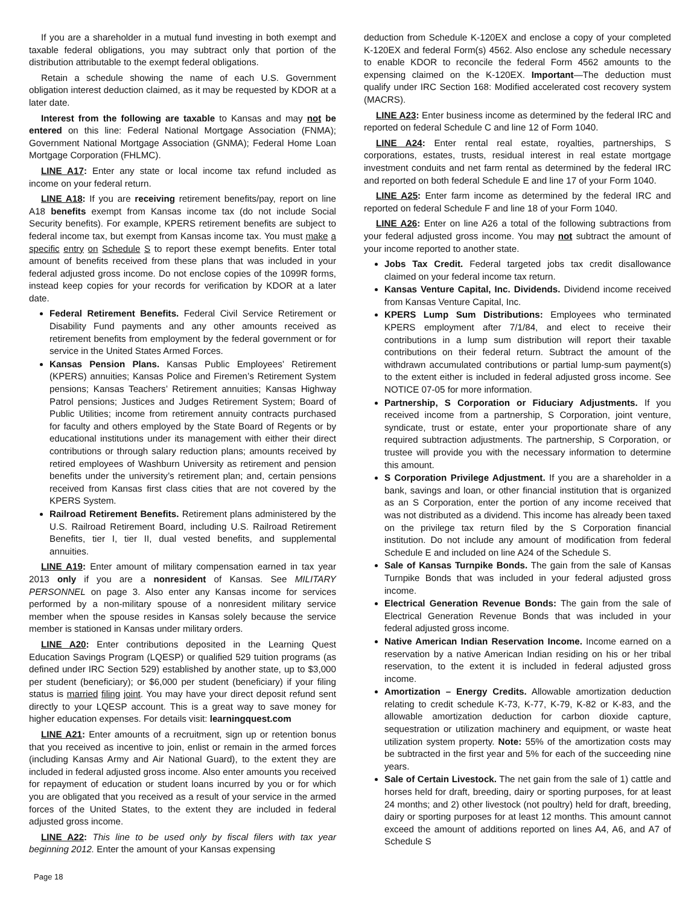If you are a shareholder in a mutual fund investing in both exempt and taxable federal obligations, you may subtract only that portion of the distribution attributable to the exempt federal obligations.
Retain a schedule showing the name of each U.S. Government obligation interest deduction claimed, as it may be requested by KDOR at a later date.
Interest from the following are taxable to Kansas and may not be entered on this line: Federal National Mortgage Association (FNMA); Government National Mortgage Association (GNMA); Federal Home Loan Mortgage Corporation (FHLMC).
LINE A17: Enter any state or local income tax refund included as income on your federal return.
LINE A18: If you are receiving retirement benefits/pay, report on line A18 benefits exempt from Kansas income tax (do not include Social Security benefits). For example, KPERS retirement benefits are subject to federal income tax, but exempt from Kansas income tax. You must make a specific entry on Schedule S to report these exempt benefits. Enter total amount of benefits received from these plans that was included in your federal adjusted gross income. Do not enclose copies of the 1099R forms, instead keep copies for your records for verification by KDOR at a later date.
Federal Retirement Benefits. Federal Civil Service Retirement or Disability Fund payments and any other amounts received as retirement benefits from employment by the federal government or for service in the United States Armed Forces.
Kansas Pension Plans. Kansas Public Employees’ Retirement (KPERS) annuities; Kansas Police and Firemen’s Retirement System pensions; Kansas Teachers’ Retirement annuities; Kansas Highway Patrol pensions; Justices and Judges Retirement System; Board of Public Utilities; income from retirement annuity contracts purchased for faculty and others employed by the State Board of Regents or by educational institutions under its management with either their direct contributions or through salary reduction plans; amounts received by retired employees of Washburn University as retirement and pension benefits under the university’s retirement plan; and, certain pensions received from Kansas first class cities that are not covered by the KPERS System.
Railroad Retirement Benefits. Retirement plans administered by the U.S. Railroad Retirement Board, including U.S. Railroad Retirement Benefits, tier I, tier II, dual vested benefits, and supplemental annuities.
LINE A19: Enter amount of military compensation earned in tax year 2013 only if you are a nonresident of Kansas. See MILITARY PERSONNEL on page 3. Also enter any Kansas income for services performed by a non-military spouse of a nonresident military service member when the spouse resides in Kansas solely because the service member is stationed in Kansas under military orders.
LINE A20: Enter contributions deposited in the Learning Quest Education Savings Program (LQESP) or qualified 529 tuition programs (as defined under IRC Section 529) established by another state, up to $3,000 per student (beneficiary); or $6,000 per student (beneficiary) if your filing status is married filing joint. You may have your direct deposit refund sent directly to your LQESP account. This is a great way to save money for higher education expenses. For details visit: learningquest.com
LINE A21: Enter amounts of a recruitment, sign up or retention bonus that you received as incentive to join, enlist or remain in the armed forces (including Kansas Army and Air National Guard), to the extent they are included in federal adjusted gross income. Also enter amounts you received for repayment of education or student loans incurred by you or for which you are obligated that you received as a result of your service in the armed forces of the United States, to the extent they are included in federal adjusted gross income.
LINE A22: This line to be used only by fiscal filers with tax year beginning 2012. Enter the amount of your Kansas expensing
deduction from Schedule K-120EX and enclose a copy of your completed K-120EX and federal Form(s) 4562. Also enclose any schedule necessary to enable KDOR to reconcile the federal Form 4562 amounts to the expensing claimed on the K-120EX. Important—The deduction must qualify under IRC Section 168: Modified accelerated cost recovery system (MACRS).
LINE A23: Enter business income as determined by the federal IRC and reported on federal Schedule C and line 12 of Form 1040.
LINE A24: Enter rental real estate, royalties, partnerships, S corporations, estates, trusts, residual interest in real estate mortgage investment conduits and net farm rental as determined by the federal IRC and reported on both federal Schedule E and line 17 of your Form 1040.
LINE A25: Enter farm income as determined by the federal IRC and reported on federal Schedule F and line 18 of your Form 1040.
LINE A26: Enter on line A26 a total of the following subtractions from your federal adjusted gross income. You may not subtract the amount of your income reported to another state.
Jobs Tax Credit. Federal targeted jobs tax credit disallowance claimed on your federal income tax return.
Kansas Venture Capital, Inc. Dividends. Dividend income received from Kansas Venture Capital, Inc.
KPERS Lump Sum Distributions: Employees who terminated KPERS employment after 7/1/84, and elect to receive their contributions in a lump sum distribution will report their taxable contributions on their federal return. Subtract the amount of the withdrawn accumulated contributions or partial lump-sum payment(s) to the extent either is included in federal adjusted gross income. See NOTICE 07-05 for more information.
Partnership, S Corporation or Fiduciary Adjustments. If you received income from a partnership, S Corporation, joint venture, syndicate, trust or estate, enter your proportionate share of any required subtraction adjustments. The partnership, S Corporation, or trustee will provide you with the necessary information to determine this amount.
S Corporation Privilege Adjustment. If you are a shareholder in a bank, savings and loan, or other financial institution that is organized as an S Corporation, enter the portion of any income received that was not distributed as a dividend. This income has already been taxed on the privilege tax return filed by the S Corporation financial institution. Do not include any amount of modification from federal Schedule E and included on line A24 of the Schedule S.
Sale of Kansas Turnpike Bonds. The gain from the sale of Kansas Turnpike Bonds that was included in your federal adjusted gross income.
Electrical Generation Revenue Bonds: The gain from the sale of Electrical Generation Revenue Bonds that was included in your federal adjusted gross income.
Native American Indian Reservation Income. Income earned on a reservation by a native American Indian residing on his or her tribal reservation, to the extent it is included in federal adjusted gross income.
Amortization – Energy Credits. Allowable amortization deduction relating to credit schedule K-73, K-77, K-79, K-82 or K-83, and the allowable amortization deduction for carbon dioxide capture, sequestration or utilization machinery and equipment, or waste heat utilization system property. Note: 55% of the amortization costs may be subtracted in the first year and 5% for each of the succeeding nine years.
Sale of Certain Livestock. The net gain from the sale of 1) cattle and horses held for draft, breeding, dairy or sporting purposes, for at least 24 months; and 2) other livestock (not poultry) held for draft, breeding, dairy or sporting purposes for at least 12 months. This amount cannot exceed the amount of additions reported on lines A4, A6, and A7 of Schedule S
Page 18